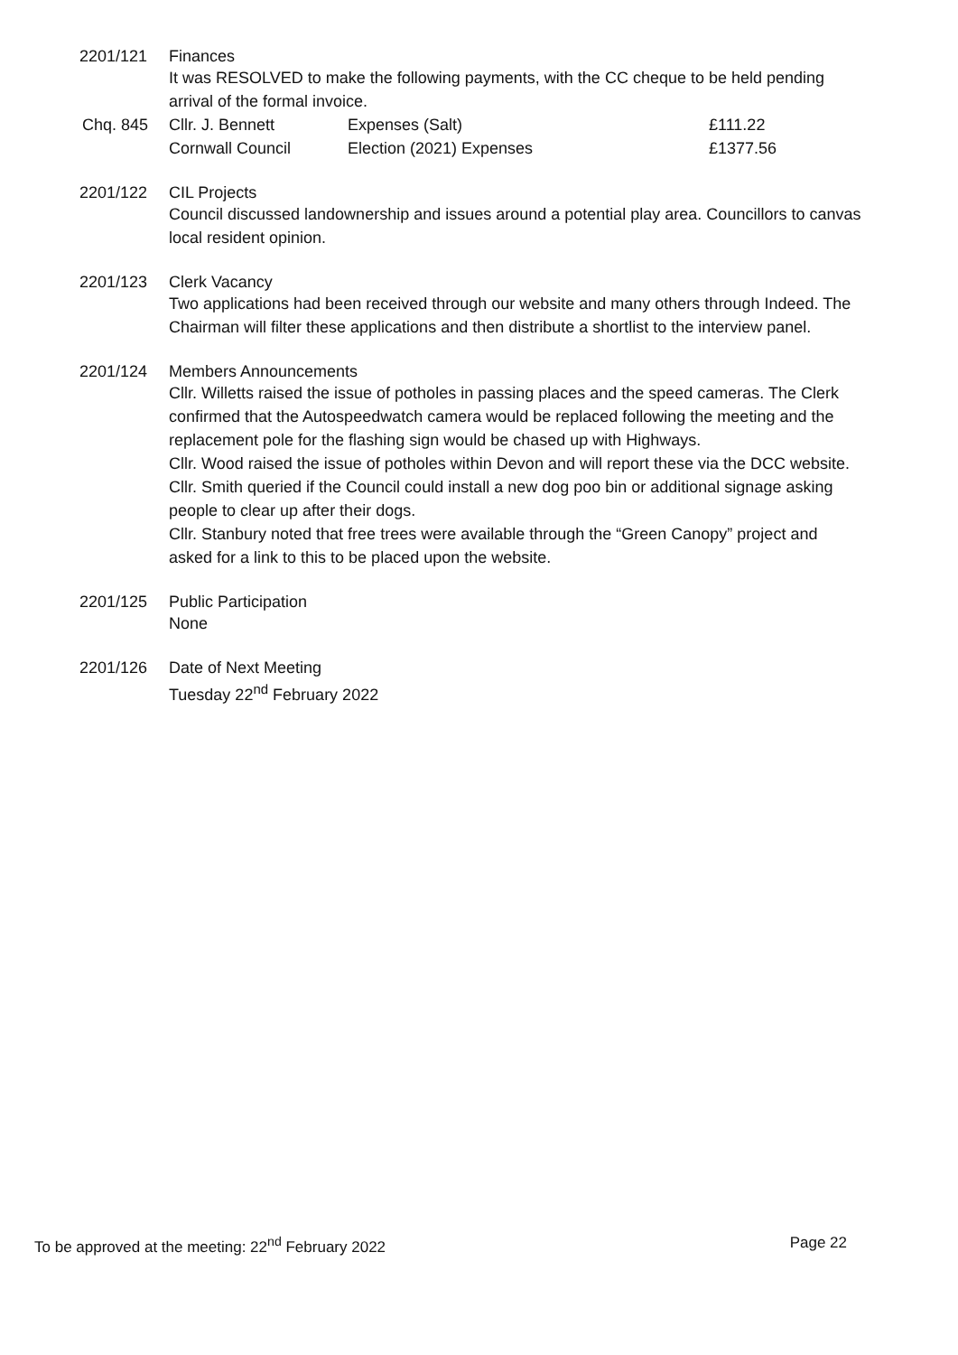2201/121 Finances
It was RESOLVED to make the following payments, with the CC cheque to be held pending arrival of the formal invoice.
| Chq. 845 | Cllr. J. Bennett | Expenses (Salt) | £111.22 |
| | Cornwall Council | Election (2021) Expenses | £1377.56 |
2201/122 CIL Projects
Council discussed landownership and issues around a potential play area. Councillors to canvas local resident opinion.
2201/123 Clerk Vacancy
Two applications had been received through our website and many others through Indeed. The Chairman will filter these applications and then distribute a shortlist to the interview panel.
2201/124 Members Announcements
Cllr. Willetts raised the issue of potholes in passing places and the speed cameras. The Clerk confirmed that the Autospeedwatch camera would be replaced following the meeting and the replacement pole for the flashing sign would be chased up with Highways.
Cllr. Wood raised the issue of potholes within Devon and will report these via the DCC website.
Cllr. Smith queried if the Council could install a new dog poo bin or additional signage asking people to clear up after their dogs.
Cllr. Stanbury noted that free trees were available through the “Green Canopy” project and asked for a link to this to be placed upon the website.
2201/125 Public Participation
None
2201/126 Date of Next Meeting
Tuesday 22<sup>nd</sup> February 2022
To be approved at the meeting: 22<sup>nd</sup> February 2022 Page 22